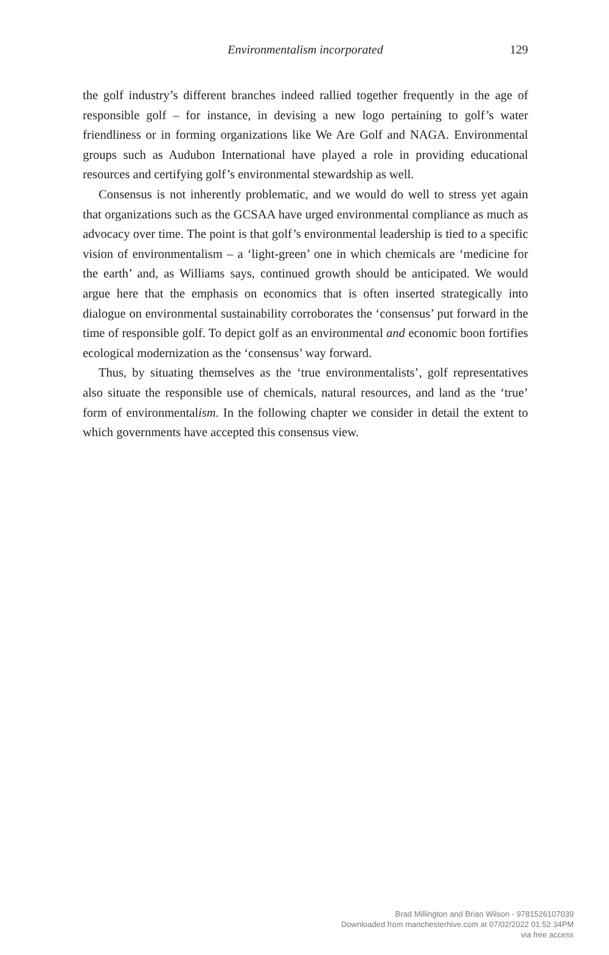Environmentalism incorporated
129
the golf industry’s different branches indeed rallied together frequently in the age of responsible golf – for instance, in devising a new logo pertaining to golf’s water friendliness or in forming organizations like We Are Golf and NAGA. Environmental groups such as Audubon International have played a role in providing educational resources and certifying golf’s environmental stewardship as well.
Consensus is not inherently problematic, and we would do well to stress yet again that organizations such as the GCSAA have urged environmental compliance as much as advocacy over time. The point is that golf’s environmental leadership is tied to a specific vision of environmentalism – a ‘light-green’ one in which chemicals are ‘medicine for the earth’ and, as Williams says, continued growth should be anticipated. We would argue here that the emphasis on economics that is often inserted strategically into dialogue on environmental sustainability corroborates the ‘consensus’ put forward in the time of responsible golf. To depict golf as an environmental and economic boon fortifies ecological modernization as the ‘consensus’ way forward.
Thus, by situating themselves as the ‘true environmentalists’, golf representatives also situate the responsible use of chemicals, natural resources, and land as the ‘true’ form of environmentalism. In the following chapter we consider in detail the extent to which governments have accepted this consensus view.
Brad Millington and Brian Wilson - 9781526107039
Downloaded from manchesterhive.com at 07/02/2022 01:52:34PM
via free access